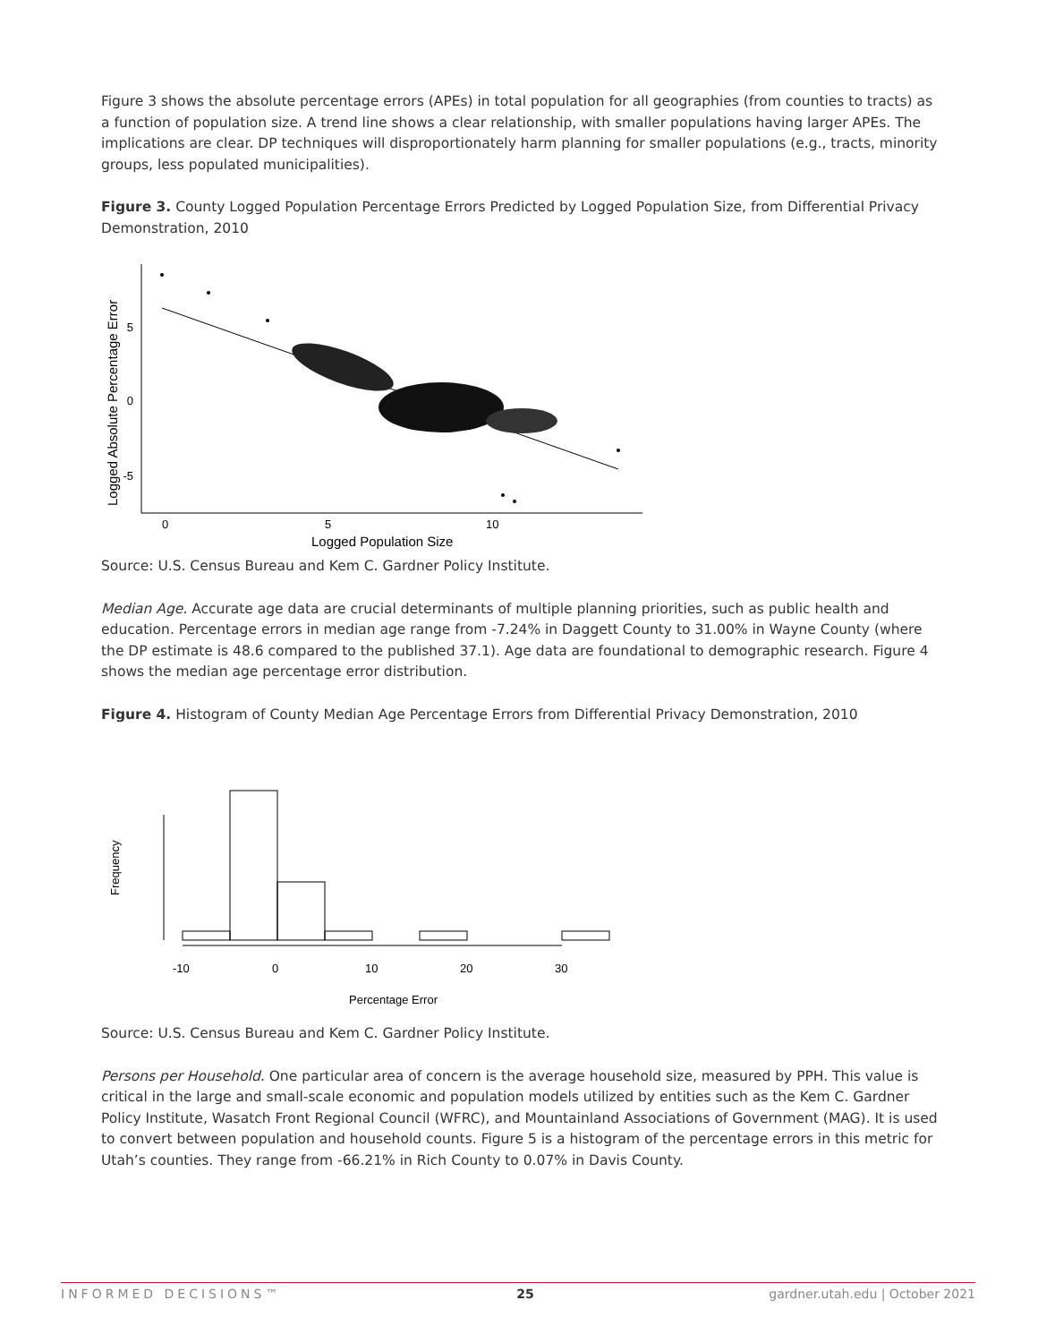Figure 3 shows the absolute percentage errors (APEs) in total population for all geographies (from counties to tracts) as a function of population size. A trend line shows a clear relationship, with smaller populations having larger APEs. The implications are clear. DP techniques will disproportionately harm planning for smaller populations (e.g., tracts, minority groups, less populated municipalities).
Figure 3. County Logged Population Percentage Errors Predicted by Logged Population Size, from Differential Privacy Demonstration, 2010
5
0
-5
0
5
10
Logged Population Size
Logged Absolute Percentage Error
Source: U.S. Census Bureau and Kem C. Gardner Policy Institute.
Median Age. Accurate age data are crucial determinants of multiple planning priorities, such as public health and education. Percentage errors in median age range from -7.24% in Daggett County to 31.00% in Wayne County (where the DP estimate is 48.6 compared to the published 37.1). Age data are foundational to demographic research. Figure 4 shows the median age percentage error distribution.
Figure 4. Histogram of County Median Age Percentage Errors from Differential Privacy Demonstration, 2010
-10
0
10
20
30
Percentage Error
Frequency
Source: U.S. Census Bureau and Kem C. Gardner Policy Institute.
Persons per Household. One particular area of concern is the average household size, measured by PPH. This value is critical in the large and small-scale economic and population models utilized by entities such as the Kem C. Gardner Policy Institute, Wasatch Front Regional Council (WFRC), and Mountainland Associations of Government (MAG). It is used to convert between population and household counts. Figure 5 is a histogram of the percentage errors in this metric for Utah’s counties. They range from -66.21% in Rich County to 0.07% in Davis County.
INFORMED DECISIONS™ 25 gardner.utah.edu | October 2021